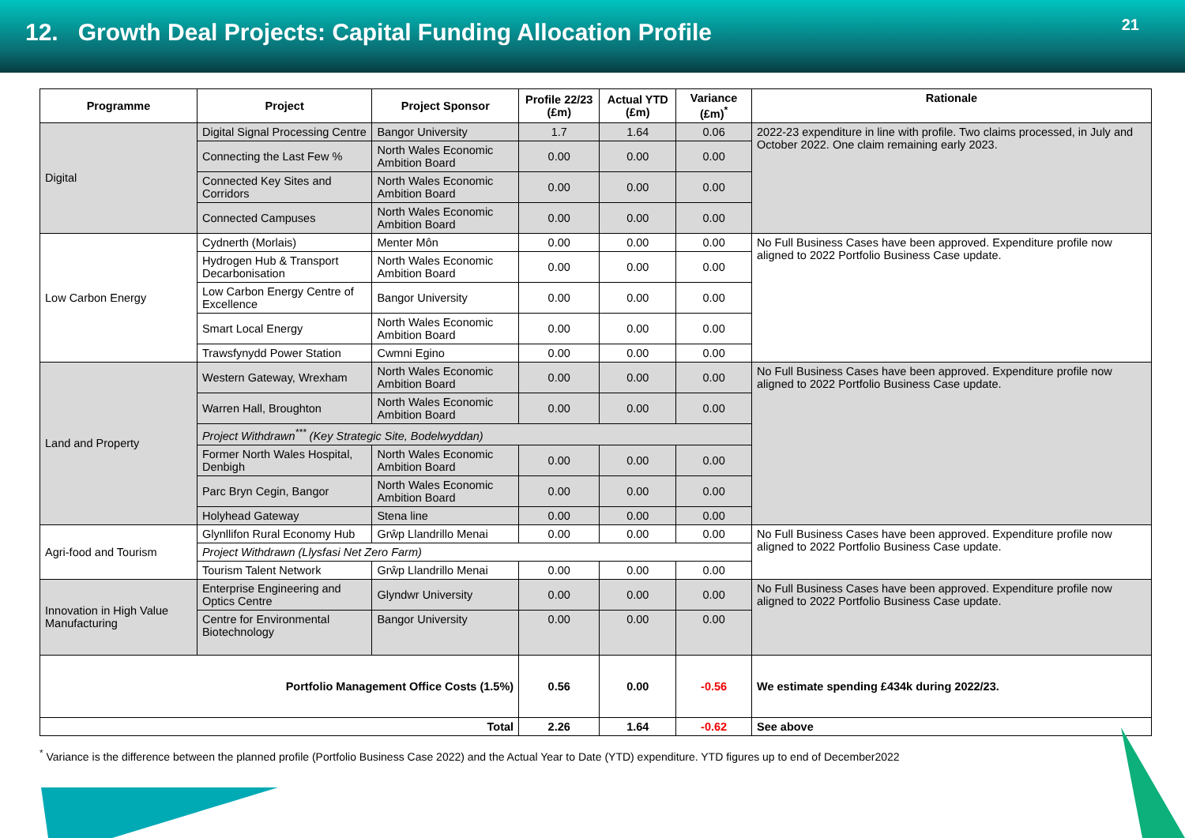12. Growth Deal Projects: Capital Funding Allocation Profile
21
| Programme | Project | Project Sponsor | Profile 22/23 (£m) | Actual YTD (£m) | Variance (£m)<sup>*</sup> | Rationale |
| --- | --- | --- | --- | --- | --- | --- |
| Digital | Digital Signal Processing Centre | Bangor University | 1.7 | 1.64 | 0.06 | 2022-23 expenditure in line with profile. Two claims processed, in July and October 2022. One claim remaining early 2023. |
| | Connecting the Last Few % | North Wales Economic Ambition Board | 0.00 | 0.00 | 0.00 | |
| | Connected Key Sites and Corridors | North Wales Economic Ambition Board | 0.00 | 0.00 | 0.00 | |
| | Connected Campuses | North Wales Economic Ambition Board | 0.00 | 0.00 | 0.00 | |
| Low Carbon Energy | Cydnerth (Morlais) | Menter Môn | 0.00 | 0.00 | 0.00 | No Full Business Cases have been approved. Expenditure profile now aligned to 2022 Portfolio Business Case update. |
| | Hydrogen Hub & Transport Decarbonisation | North Wales Economic Ambition Board | 0.00 | 0.00 | 0.00 | |
| | Low Carbon Energy Centre of Excellence | Bangor University | 0.00 | 0.00 | 0.00 | |
| | Smart Local Energy | North Wales Economic Ambition Board | 0.00 | 0.00 | 0.00 | |
| | Trawsfynydd Power Station | Cwmni Egino | 0.00 | 0.00 | 0.00 | |
| Land and Property | Western Gateway, Wrexham | North Wales Economic Ambition Board | 0.00 | 0.00 | 0.00 | No Full Business Cases have been approved. Expenditure profile now aligned to 2022 Portfolio Business Case update. |
| | Warren Hall, Broughton | North Wales Economic Ambition Board | 0.00 | 0.00 | 0.00 | |
| | Project Withdrawn<sup>***</sup> (Key Strategic Site, Bodelwyddan) | | | | | |
| | Former North Wales Hospital, Denbigh | North Wales Economic Ambition Board | 0.00 | 0.00 | 0.00 | |
| | Parc Bryn Cegin, Bangor | North Wales Economic Ambition Board | 0.00 | 0.00 | 0.00 | |
| | Holyhead Gateway | Stena line | 0.00 | 0.00 | 0.00 | |
| Agri-food and Tourism | Glynllifon Rural Economy Hub | Grŵp Llandrillo Menai | 0.00 | 0.00 | 0.00 | No Full Business Cases have been approved. Expenditure profile now aligned to 2022 Portfolio Business Case update. |
| | Project Withdrawn (Llysfasi Net Zero Farm) | | | | | |
| | Tourism Talent Network | Grŵp Llandrillo Menai | 0.00 | 0.00 | 0.00 | |
| Innovation in High Value Manufacturing | Enterprise Engineering and Optics Centre | Glyndwr University | 0.00 | 0.00 | 0.00 | No Full Business Cases have been approved. Expenditure profile now aligned to 2022 Portfolio Business Case update. |
| | Centre for Environmental Biotechnology | Bangor University | 0.00 | 0.00 | 0.00 | |
| Portfolio Management Office Costs (1.5%) | | | 0.56 | 0.00 | -0.56 | We estimate spending £434k during 2022/23. |
| Total | | | 2.26 | 1.64 | -0.62 | See above |
<sup>*</sup> Variance is the difference between the planned profile (Portfolio Business Case 2022) and the Actual Year to Date (YTD) expenditure. YTD figures up to end of December2022